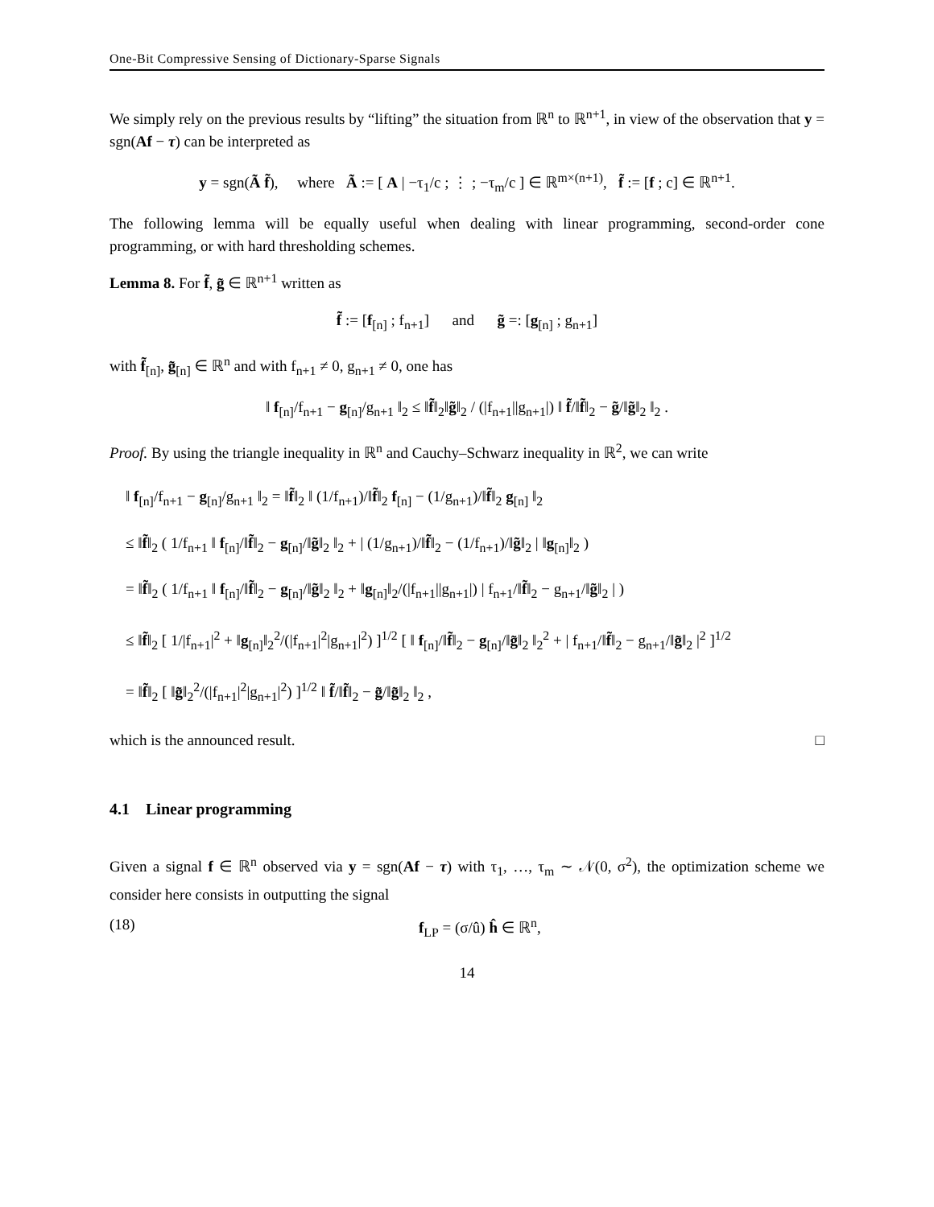One-Bit Compressive Sensing of Dictionary-Sparse Signals
We simply rely on the previous results by “lifting” the situation from ℝ<sup>n</sup> to ℝ<sup>n+1</sup>, in view of the observation that y = sgn(Af − τ) can be interpreted as
y = sgn(Ã f̃), where Ã := [ A | −τ<sub>1</sub>/c ; ⋮ ; −τ<sub>m</sub>/c ] ∈ ℝ<sup>m×(n+1)</sup>, f̃ := [f ; c] ∈ ℝ<sup>n+1</sup>.
The following lemma will be equally useful when dealing with linear programming, second-order cone programming, or with hard thresholding schemes.
Lemma 8. For f̃, g̃ ∈ ℝ<sup>n+1</sup> written as
f̃ := [f<sub>[n]</sub> ; f<sub>n+1</sub>] and g̃ =: [g<sub>[n]</sub> ; g<sub>n+1</sub>]
with f̃<sub>[n]</sub>, g̃<sub>[n]</sub> ∈ ℝ<sup>n</sup> and with f<sub>n+1</sub> ≠ 0, g<sub>n+1</sub> ≠ 0, one has
‖ f<sub>[n]</sub>/f<sub>n+1</sub> − g<sub>[n]</sub>/g<sub>n+1</sub> ‖<sub>2</sub> ≤ ‖f̃‖<sub>2</sub>‖g̃‖<sub>2</sub> / (|f<sub>n+1</sub>||g<sub>n+1</sub>|) ‖ f̃/‖f̃‖<sub>2</sub> − g̃/‖g̃‖<sub>2</sub> ‖<sub>2</sub> .
Proof. By using the triangle inequality in ℝ<sup>n</sup> and Cauchy–Schwarz inequality in ℝ<sup>2</sup>, we can write
‖ f<sub>[n]</sub>/f<sub>n+1</sub> − g<sub>[n]</sub>/g<sub>n+1</sub> ‖<sub>2</sub> = ‖f̃‖<sub>2</sub> ‖ (1/f<sub>n+1</sub>)/‖f̃‖<sub>2</sub> f<sub>[n]</sub> − (1/g<sub>n+1</sub>)/‖f̃‖<sub>2</sub> g<sub>[n]</sub> ‖<sub>2</sub>
≤ ‖f̃‖<sub>2</sub> ( 1/f<sub>n+1</sub> ‖ f<sub>[n]</sub>/‖f̃‖<sub>2</sub> − g<sub>[n]</sub>/‖g̃‖<sub>2</sub> ‖<sub>2</sub> + | (1/g<sub>n+1</sub>)/‖f̃‖<sub>2</sub> − (1/f<sub>n+1</sub>)/‖g̃‖<sub>2</sub> | ‖g<sub>[n]</sub>‖<sub>2</sub> )
= ‖f̃‖<sub>2</sub> ( 1/f<sub>n+1</sub> ‖ f<sub>[n]</sub>/‖f̃‖<sub>2</sub> − g<sub>[n]</sub>/‖g̃‖<sub>2</sub> ‖<sub>2</sub> + ‖g<sub>[n]</sub>‖<sub>2</sub>/(|f<sub>n+1</sub>||g<sub>n+1</sub>|) | f<sub>n+1</sub>/‖f̃‖<sub>2</sub> − g<sub>n+1</sub>/‖g̃‖<sub>2</sub> | )
≤ ‖f̃‖<sub>2</sub> [ 1/|f<sub>n+1</sub>|<sup>2</sup> + ‖g<sub>[n]</sub>‖<sub>2</sub><sup>2</sup>/(|f<sub>n+1</sub>|<sup>2</sup>|g<sub>n+1</sub>|<sup>2</sup>) ]<sup>1/2</sup> [ ‖ f<sub>[n]</sub>/‖f̃‖<sub>2</sub> − g<sub>[n]</sub>/‖g̃‖<sub>2</sub> ‖<sub>2</sub><sup>2</sup> + | f<sub>n+1</sub>/‖f̃‖<sub>2</sub> − g<sub>n+1</sub>/‖g̃‖<sub>2</sub> |<sup>2</sup> ]<sup>1/2</sup>
= ‖f̃‖<sub>2</sub> [ ‖g̃‖<sub>2</sub><sup>2</sup>/(|f<sub>n+1</sub>|<sup>2</sup>|g<sub>n+1</sub>|<sup>2</sup>) ]<sup>1/2</sup> ‖ f̃/‖f̃‖<sub>2</sub> − g̃/‖g̃‖<sub>2</sub> ‖<sub>2</sub> ,
which is the announced result. □
4.1 Linear programming
Given a signal f ∈ ℝ<sup>n</sup> observed via y = sgn(Af − τ) with τ<sub>1</sub>, …, τ<sub>m</sub> ∼ 𝒩(0, σ<sup>2</sup>), the optimization scheme we consider here consists in outputting the signal
(18) f<sub>LP</sub> = (σ/û) ĥ ∈ ℝ<sup>n</sup>,
14